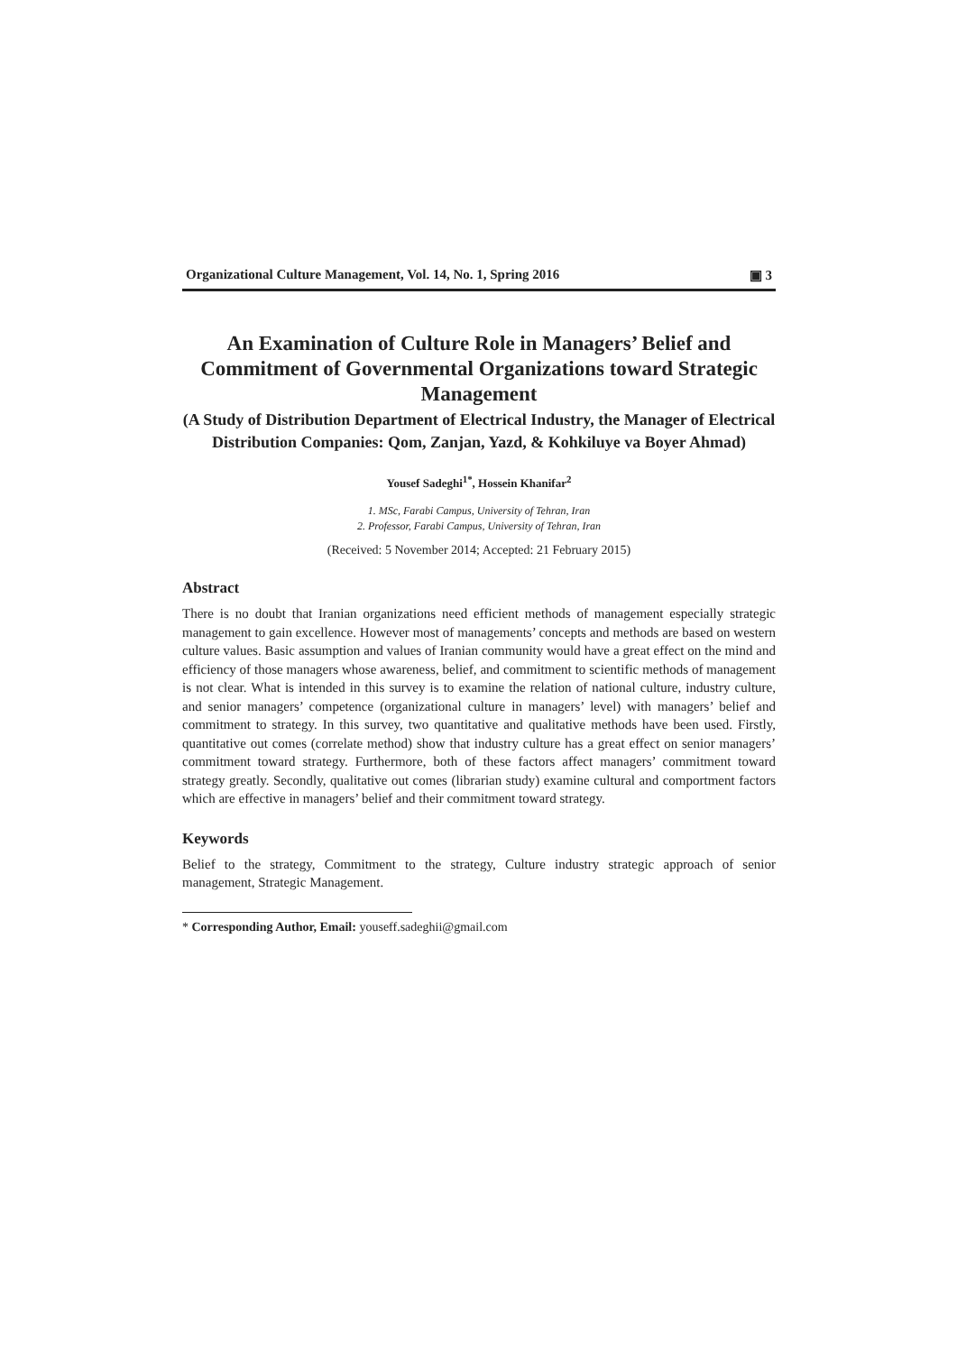Organizational Culture Management, Vol. 14, No. 1, Spring 2016 ▣ 3
An Examination of Culture Role in Managers’ Belief and Commitment of Governmental Organizations toward Strategic Management
(A Study of Distribution Department of Electrical Industry, the Manager of Electrical Distribution Companies: Qom, Zanjan, Yazd, & Kohkiluye va Boyer Ahmad)
Yousef Sadeghi<sup>1*</sup>, Hossein Khanifar<sup>2</sup>
1. MSc, Farabi Campus, University of Tehran, Iran
2. Professor, Farabi Campus, University of Tehran, Iran
(Received: 5 November 2014; Accepted: 21 February 2015)
Abstract
There is no doubt that Iranian organizations need efficient methods of management especially strategic management to gain excellence. However most of managements’ concepts and methods are based on western culture values. Basic assumption and values of Iranian community would have a great effect on the mind and efficiency of those managers whose awareness, belief, and commitment to scientific methods of management is not clear. What is intended in this survey is to examine the relation of national culture, industry culture, and senior managers’ competence (organizational culture in managers’ level) with managers’ belief and commitment to strategy. In this survey, two quantitative and qualitative methods have been used. Firstly, quantitative out comes (correlate method) show that industry culture has a great effect on senior managers’ commitment toward strategy. Furthermore, both of these factors affect managers’ commitment toward strategy greatly. Secondly, qualitative out comes (librarian study) examine cultural and comportment factors which are effective in managers’ belief and their commitment toward strategy.
Keywords
Belief to the strategy, Commitment to the strategy, Culture industry strategic approach of senior management, Strategic Management.
* Corresponding Author, Email: youseff.sadeghii@gmail.com